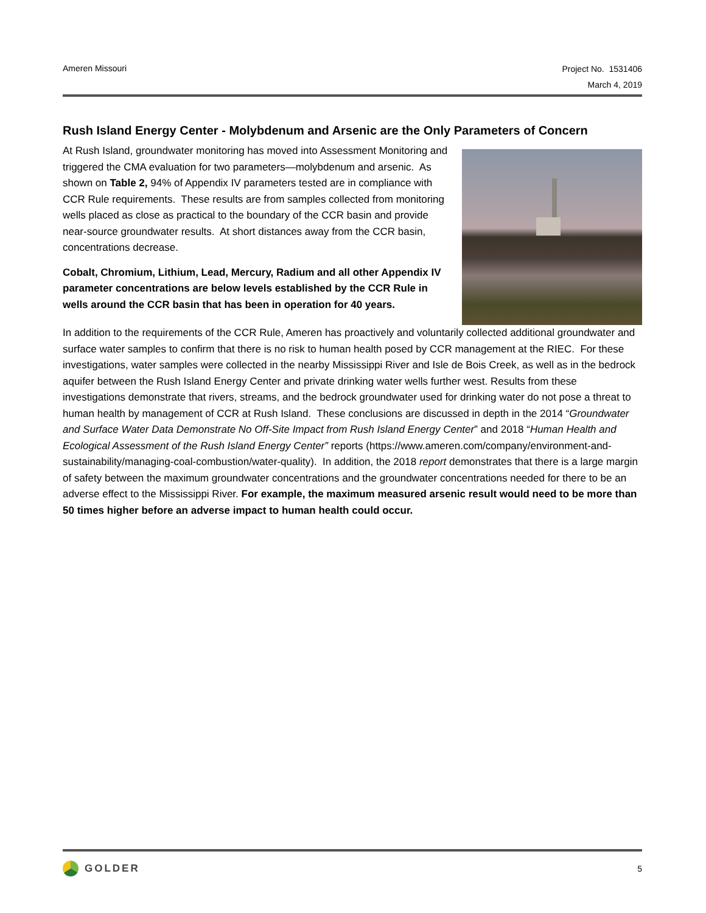Ameren Missouri
Project No. 1531406
March 4, 2019
Rush Island Energy Center - Molybdenum and Arsenic are the Only Parameters of Concern
At Rush Island, groundwater monitoring has moved into Assessment Monitoring and triggered the CMA evaluation for two parameters—molybdenum and arsenic. As shown on Table 2, 94% of Appendix IV parameters tested are in compliance with CCR Rule requirements. These results are from samples collected from monitoring wells placed as close as practical to the boundary of the CCR basin and provide near-source groundwater results. At short distances away from the CCR basin, concentrations decrease.
Cobalt, Chromium, Lithium, Lead, Mercury, Radium and all other Appendix IV parameter concentrations are below levels established by the CCR Rule in wells around the CCR basin that has been in operation for 40 years.
In addition to the requirements of the CCR Rule, Ameren has proactively and voluntarily collected additional groundwater and surface water samples to confirm that there is no risk to human health posed by CCR management at the RIEC. For these investigations, water samples were collected in the nearby Mississippi River and Isle de Bois Creek, as well as in the bedrock aquifer between the Rush Island Energy Center and private drinking water wells further west. Results from these investigations demonstrate that rivers, streams, and the bedrock groundwater used for drinking water do not pose a threat to human health by management of CCR at Rush Island. These conclusions are discussed in depth in the 2014 “Groundwater and Surface Water Data Demonstrate No Off-Site Impact from Rush Island Energy Center” and 2018 “Human Health and Ecological Assessment of the Rush Island Energy Center” reports (https://www.ameren.com/company/environment-and-sustainability/managing-coal-combustion/water-quality). In addition, the 2018 report demonstrates that there is a large margin of safety between the maximum groundwater concentrations and the groundwater concentrations needed for there to be an adverse effect to the Mississippi River. For example, the maximum measured arsenic result would need to be more than 50 times higher before an adverse impact to human health could occur.
GOLDER
5